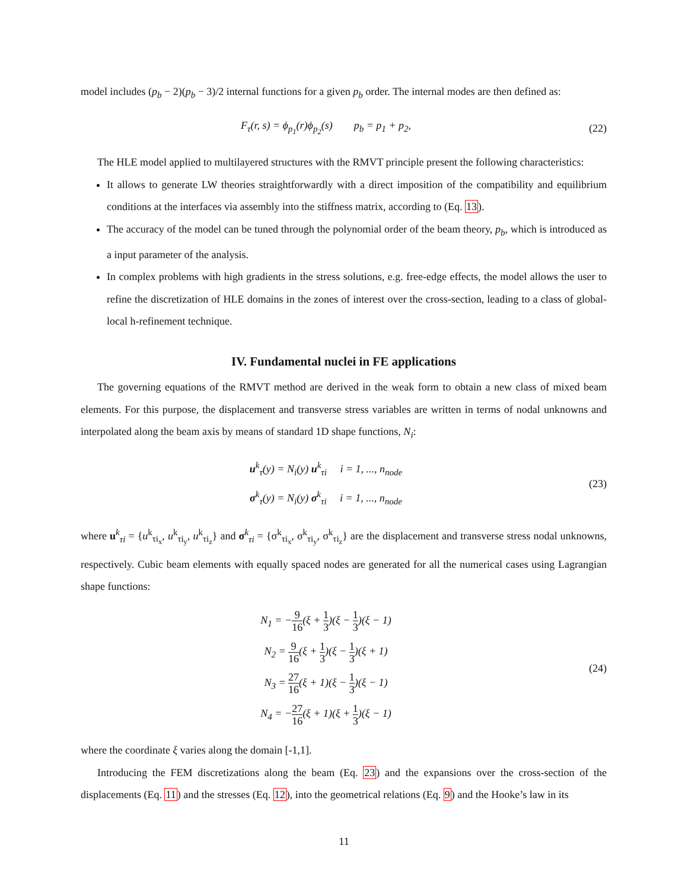model includes (p<sub>b</sub> − 2)(p<sub>b</sub> − 3)/2 internal functions for a given p<sub>b</sub> order. The internal modes are then defined as:
F<sub>τ</sub>(r, s) = ϕ<sub>p<sub>1</sub></sub>(r)ϕ<sub>p<sub>2</sub></sub>(s) p<sub>b</sub> = p<sub>1</sub> + p<sub>2</sub>,
(22)
The HLE model applied to multilayered structures with the RMVT principle present the following characteristics:
It allows to generate LW theories straightforwardly with a direct imposition of the compatibility and equilibrium conditions at the interfaces via assembly into the stiffness matrix, according to (Eq. 13).
The accuracy of the model can be tuned through the polynomial order of the beam theory, p<sub>b</sub>, which is introduced as a input parameter of the analysis.
In complex problems with high gradients in the stress solutions, e.g. free-edge effects, the model allows the user to refine the discretization of HLE domains in the zones of interest over the cross-section, leading to a class of global-local h-refinement technique.
IV. Fundamental nuclei in FE applications
The governing equations of the RMVT method are derived in the weak form to obtain a new class of mixed beam elements. For this purpose, the displacement and transverse stress variables are written in terms of nodal unknowns and interpolated along the beam axis by means of standard 1D shape functions, N<sub>i</sub>:
u<sup>k</sup><sub>τ</sub>(y) = N<sub>i</sub>(y) u<sup>k</sup><sub>τi</sub> i = 1, ..., n<sub>node</sub>
σ<sup>k</sup><sub>τ</sub>(y) = N<sub>i</sub>(y) σ<sup>k</sup><sub>τi</sub> i = 1, ..., n<sub>node</sub>
(23)
where u<sup>k</sup><sub>τi</sub> = {u<sup>k</sup><sub>τi<sub>x</sub></sub>, u<sup>k</sup><sub>τi<sub>y</sub></sub>, u<sup>k</sup><sub>τi<sub>z</sub></sub>} and σ<sup>k</sup><sub>τi</sub> = {σ<sup>k</sup><sub>τi<sub>x</sub></sub>, σ<sup>k</sup><sub>τi<sub>y</sub></sub>, σ<sup>k</sup><sub>τi<sub>z</sub></sub>} are the displacement and transverse stress nodal unknowns, respectively. Cubic beam elements with equally spaced nodes are generated for all the numerical cases using Lagrangian shape functions:
N<sub>1</sub> = −9 16(ξ + 1 3)(ξ − 1 3)(ξ − 1)
N<sub>2</sub> = 9 16(ξ + 1 3)(ξ − 1 3)(ξ + 1)
N<sub>3</sub> = 27 16(ξ + 1)(ξ − 1 3)(ξ − 1)
N<sub>4</sub> = −27 16(ξ + 1)(ξ + 1 3)(ξ − 1)
(24)
where the coordinate ξ varies along the domain [-1,1].
Introducing the FEM discretizations along the beam (Eq. 23) and the expansions over the cross-section of the displacements (Eq. 11) and the stresses (Eq. 12), into the geometrical relations (Eq. 9) and the Hooke’s law in its
11